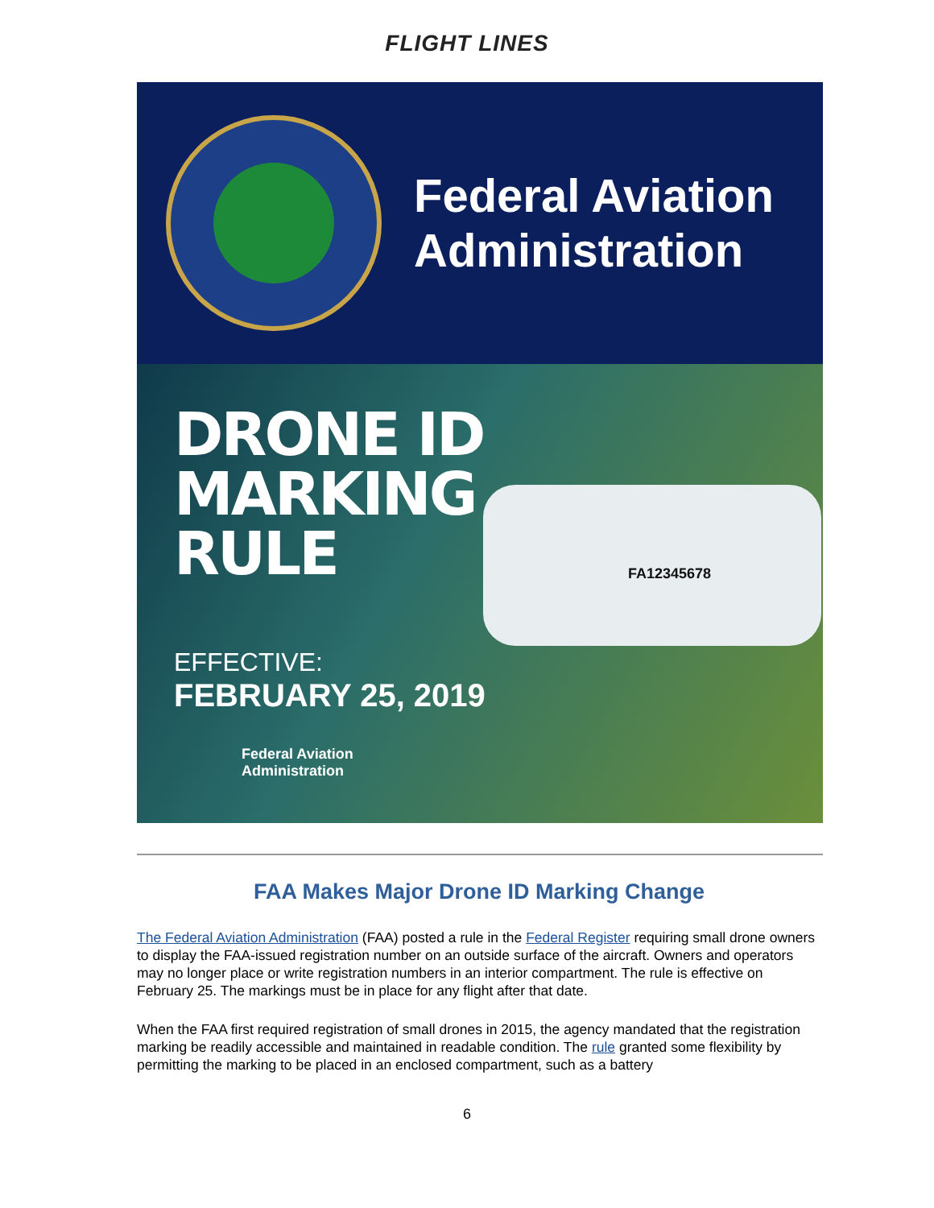FLIGHT LINES
Federal Aviation
Administration
FA12345678
DRONE ID
MARKING
RULE
EFFECTIVE:
FEBRUARY 25, 2019
Federal Aviation
Administration
FAA Makes Major Drone ID Marking Change
The Federal Aviation Administration (FAA) posted a rule in the Federal Register requiring small drone owners to display the FAA-issued registration number on an outside surface of the aircraft. Owners and operators may no longer place or write registration numbers in an interior compartment. The rule is effective on February 25. The markings must be in place for any flight after that date.
When the FAA first required registration of small drones in 2015, the agency mandated that the registration marking be readily accessible and maintained in readable condition. The rule granted some flexibility by permitting the marking to be placed in an enclosed compartment, such as a battery
6